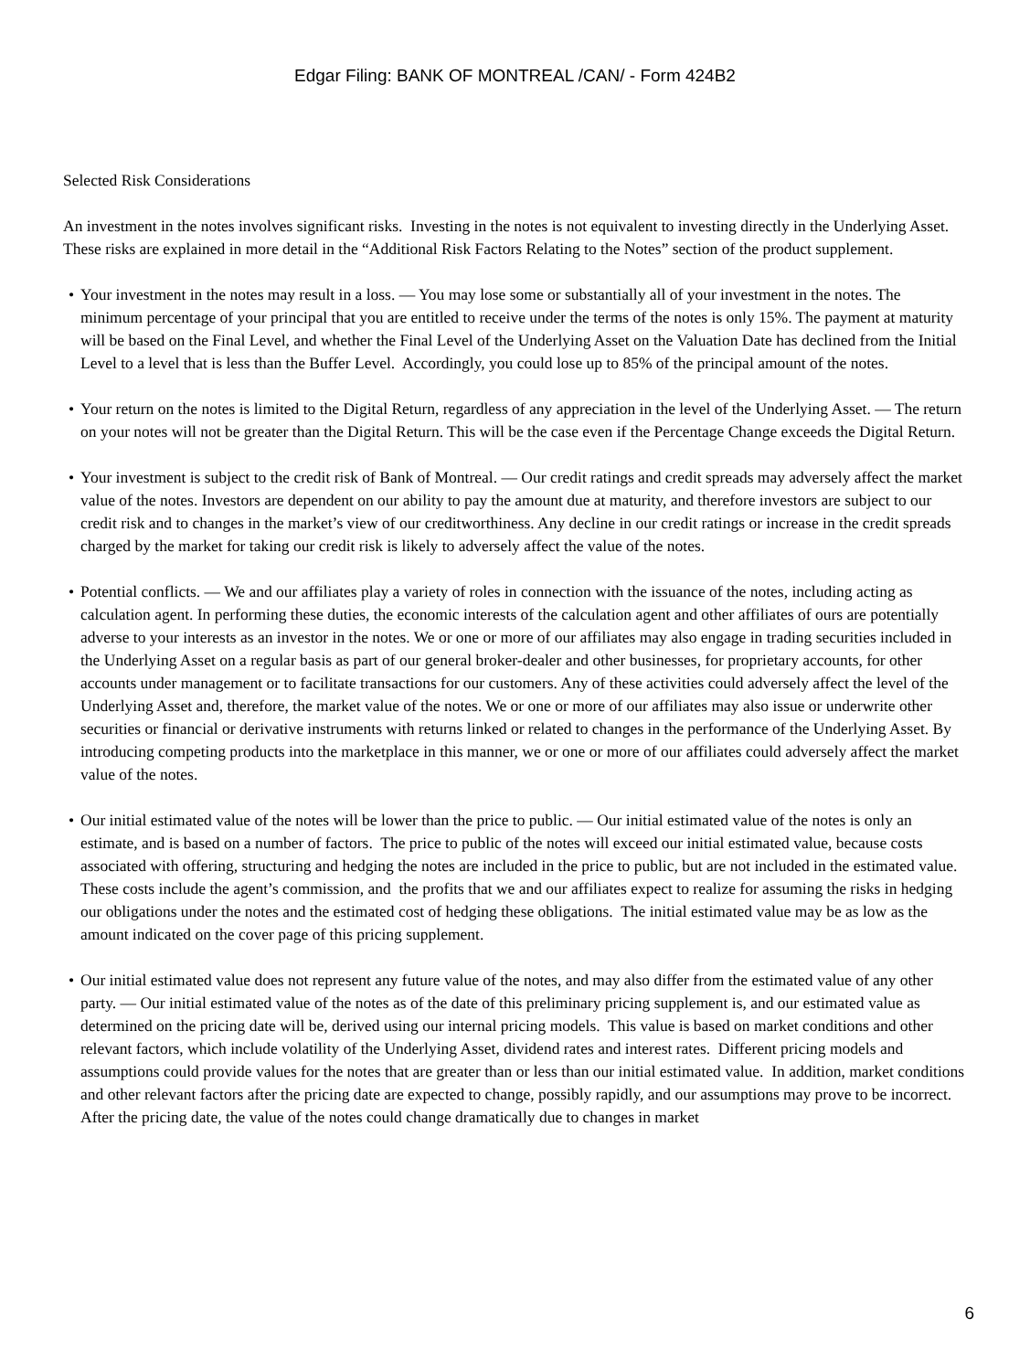Edgar Filing: BANK OF MONTREAL /CAN/ - Form 424B2
Selected Risk Considerations
An investment in the notes involves significant risks. Investing in the notes is not equivalent to investing directly in the Underlying Asset. These risks are explained in more detail in the “Additional Risk Factors Relating to the Notes” section of the product supplement.
• Your investment in the notes may result in a loss. — You may lose some or substantially all of your investment in the notes. The minimum percentage of your principal that you are entitled to receive under the terms of the notes is only 15%. The payment at maturity will be based on the Final Level, and whether the Final Level of the Underlying Asset on the Valuation Date has declined from the Initial Level to a level that is less than the Buffer Level. Accordingly, you could lose up to 85% of the principal amount of the notes.
• Your return on the notes is limited to the Digital Return, regardless of any appreciation in the level of the Underlying Asset. — The return on your notes will not be greater than the Digital Return. This will be the case even if the Percentage Change exceeds the Digital Return.
• Your investment is subject to the credit risk of Bank of Montreal. — Our credit ratings and credit spreads may adversely affect the market value of the notes. Investors are dependent on our ability to pay the amount due at maturity, and therefore investors are subject to our credit risk and to changes in the market’s view of our creditworthiness. Any decline in our credit ratings or increase in the credit spreads charged by the market for taking our credit risk is likely to adversely affect the value of the notes.
• Potential conflicts. — We and our affiliates play a variety of roles in connection with the issuance of the notes, including acting as calculation agent. In performing these duties, the economic interests of the calculation agent and other affiliates of ours are potentially adverse to your interests as an investor in the notes. We or one or more of our affiliates may also engage in trading securities included in the Underlying Asset on a regular basis as part of our general broker-dealer and other businesses, for proprietary accounts, for other accounts under management or to facilitate transactions for our customers. Any of these activities could adversely affect the level of the Underlying Asset and, therefore, the market value of the notes. We or one or more of our affiliates may also issue or underwrite other securities or financial or derivative instruments with returns linked or related to changes in the performance of the Underlying Asset. By introducing competing products into the marketplace in this manner, we or one or more of our affiliates could adversely affect the market value of the notes.
• Our initial estimated value of the notes will be lower than the price to public. — Our initial estimated value of the notes is only an estimate, and is based on a number of factors. The price to public of the notes will exceed our initial estimated value, because costs associated with offering, structuring and hedging the notes are included in the price to public, but are not included in the estimated value. These costs include the agent’s commission, and the profits that we and our affiliates expect to realize for assuming the risks in hedging our obligations under the notes and the estimated cost of hedging these obligations. The initial estimated value may be as low as the amount indicated on the cover page of this pricing supplement.
• Our initial estimated value does not represent any future value of the notes, and may also differ from the estimated value of any other party. — Our initial estimated value of the notes as of the date of this preliminary pricing supplement is, and our estimated value as determined on the pricing date will be, derived using our internal pricing models. This value is based on market conditions and other relevant factors, which include volatility of the Underlying Asset, dividend rates and interest rates. Different pricing models and assumptions could provide values for the notes that are greater than or less than our initial estimated value. In addition, market conditions and other relevant factors after the pricing date are expected to change, possibly rapidly, and our assumptions may prove to be incorrect. After the pricing date, the value of the notes could change dramatically due to changes in market
6